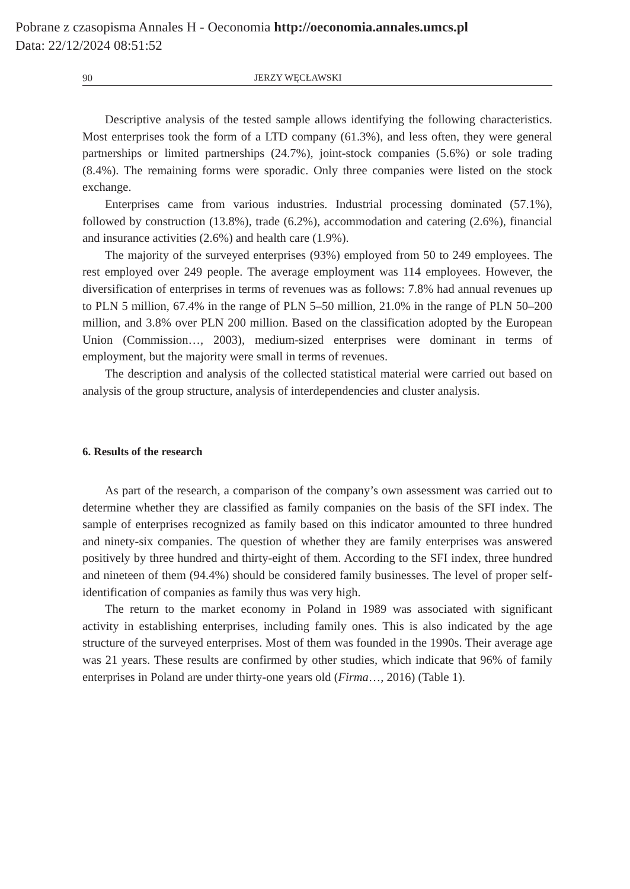Pobrane z czasopisma Annales H - Oeconomia http://oeconomia.annales.umcs.pl
Data: 22/12/2024 08:51:52
90 JERZY WĘCŁAWSKI
Descriptive analysis of the tested sample allows identifying the following characteristics. Most enterprises took the form of a LTD company (61.3%), and less often, they were general partnerships or limited partnerships (24.7%), joint-stock companies (5.6%) or sole trading (8.4%). The remaining forms were sporadic. Only three companies were listed on the stock exchange.
Enterprises came from various industries. Industrial processing dominated (57.1%), followed by construction (13.8%), trade (6.2%), accommodation and catering (2.6%), financial and insurance activities (2.6%) and health care (1.9%).
The majority of the surveyed enterprises (93%) employed from 50 to 249 employees. The rest employed over 249 people. The average employment was 114 employees. However, the diversification of enterprises in terms of revenues was as follows: 7.8% had annual revenues up to PLN 5 million, 67.4% in the range of PLN 5–50 million, 21.0% in the range of PLN 50–200 million, and 3.8% over PLN 200 million. Based on the classification adopted by the European Union (Commission…, 2003), medium-sized enterprises were dominant in terms of employment, but the majority were small in terms of revenues.
The description and analysis of the collected statistical material were carried out based on analysis of the group structure, analysis of interdependencies and cluster analysis.
6. Results of the research
As part of the research, a comparison of the company’s own assessment was carried out to determine whether they are classified as family companies on the basis of the SFI index. The sample of enterprises recognized as family based on this indicator amounted to three hundred and ninety-six companies. The question of whether they are family enterprises was answered positively by three hundred and thirty-eight of them. According to the SFI index, three hundred and nineteen of them (94.4%) should be considered family businesses. The level of proper self-identification of companies as family thus was very high.
The return to the market economy in Poland in 1989 was associated with significant activity in establishing enterprises, including family ones. This is also indicated by the age structure of the surveyed enterprises. Most of them was founded in the 1990s. Their average age was 21 years. These results are confirmed by other studies, which indicate that 96% of family enterprises in Poland are under thirty-one years old (Firma…, 2016) (Table 1).